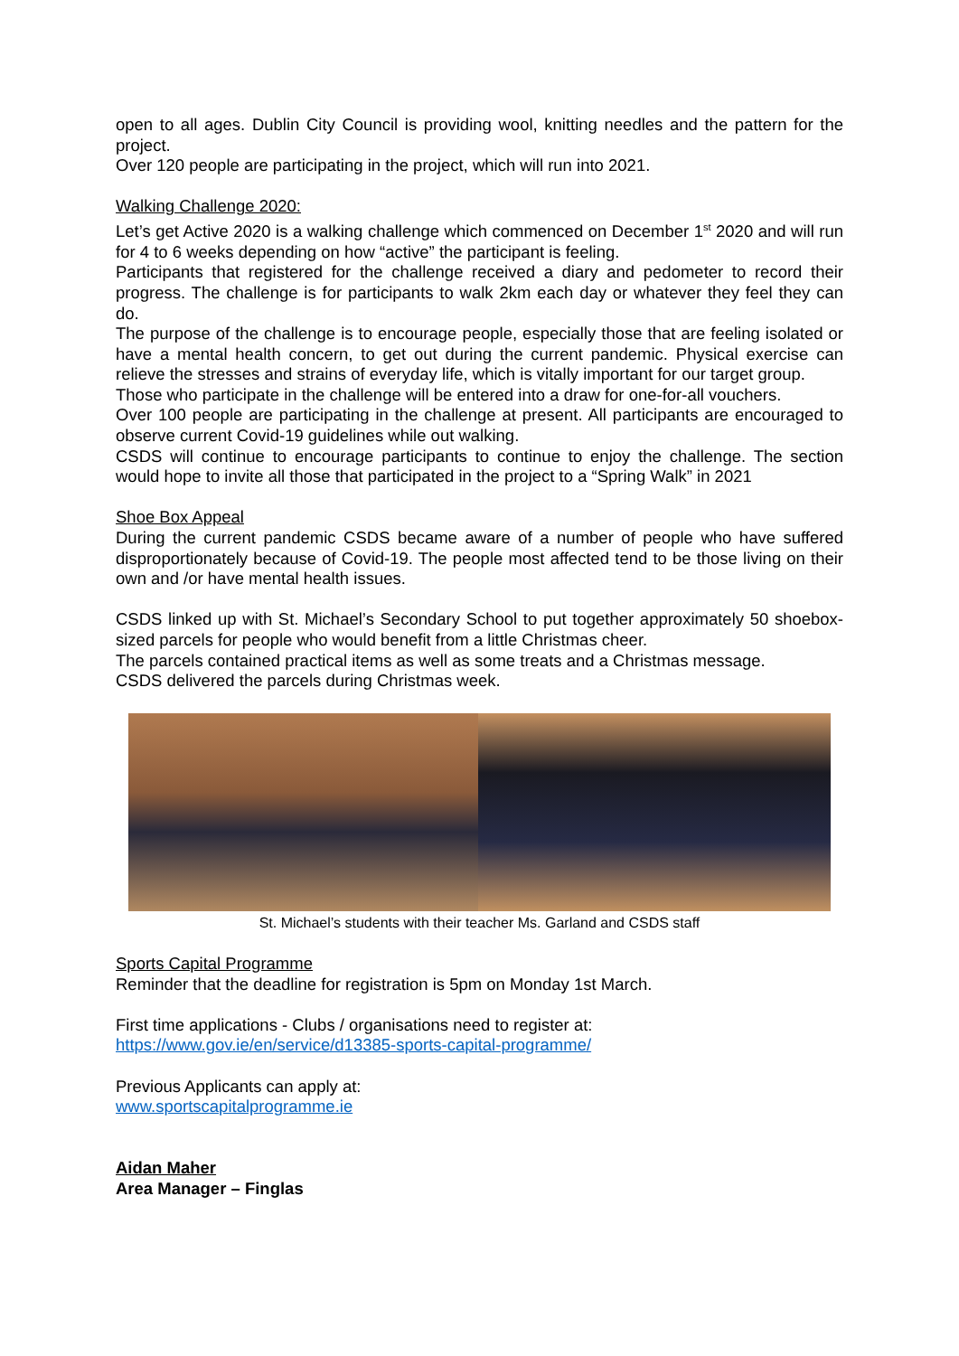open to all ages. Dublin City Council is providing wool, knitting needles and the pattern for the project.
Over 120 people are participating in the project, which will run into 2021.
Walking Challenge 2020:
Let’s get Active 2020 is a walking challenge which commenced on December 1<sup>st</sup> 2020 and will run for 4 to 6 weeks depending on how “active” the participant is feeling.
Participants that registered for the challenge received a diary and pedometer to record their progress. The challenge is for participants to walk 2km each day or whatever they feel they can do.
The purpose of the challenge is to encourage people, especially those that are feeling isolated or have a mental health concern, to get out during the current pandemic. Physical exercise can relieve the stresses and strains of everyday life, which is vitally important for our target group.
Those who participate in the challenge will be entered into a draw for one-for-all vouchers.
Over 100 people are participating in the challenge at present. All participants are encouraged to observe current Covid-19 guidelines while out walking.
CSDS will continue to encourage participants to continue to enjoy the challenge. The section would hope to invite all those that participated in the project to a “Spring Walk” in 2021
Shoe Box Appeal
During the current pandemic CSDS became aware of a number of people who have suffered disproportionately because of Covid-19. The people most affected tend to be those living on their own and /or have mental health issues.
CSDS linked up with St. Michael’s Secondary School to put together approximately 50 shoebox-sized parcels for people who would benefit from a little Christmas cheer.
The parcels contained practical items as well as some treats and a Christmas message.
CSDS delivered the parcels during Christmas week.
St. Michael’s students with their teacher Ms. Garland and CSDS staff
Sports Capital Programme
Reminder that the deadline for registration is 5pm on Monday 1st March.
First time applications - Clubs / organisations need to register at:
https://www.gov.ie/en/service/d13385-sports-capital-programme/
Previous Applicants can apply at:
www.sportscapitalprogramme.ie
Aidan Maher
Area Manager – Finglas